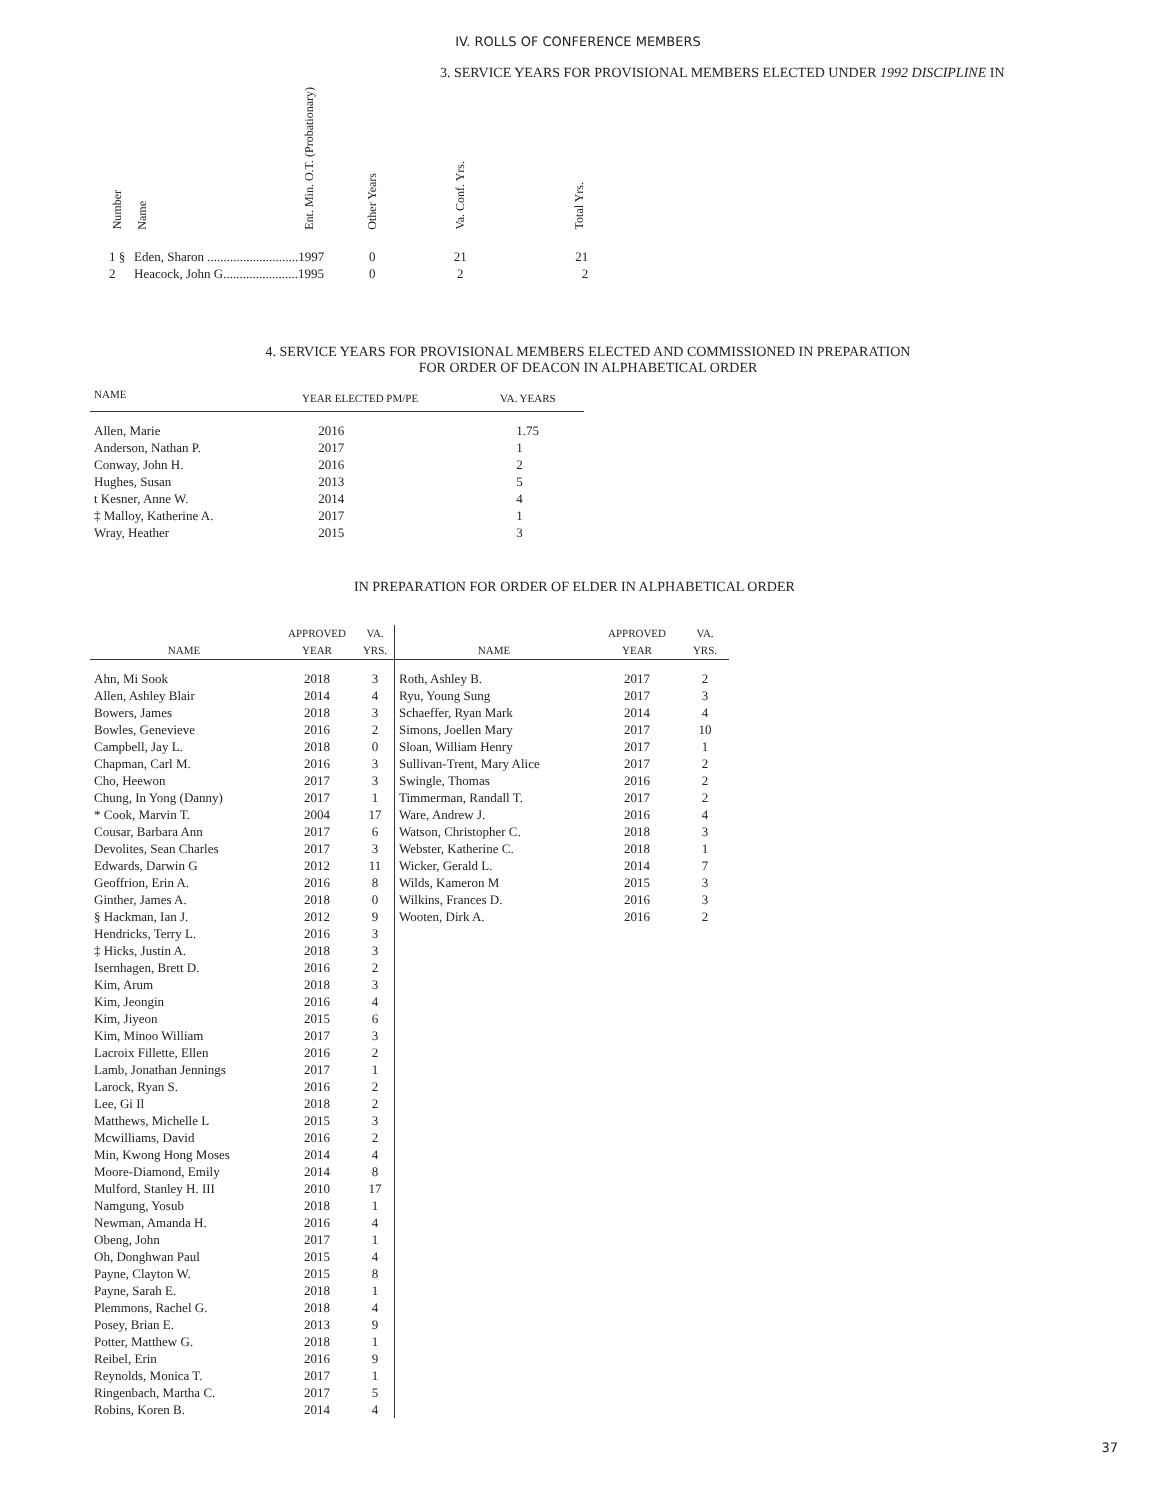IV. ROLLS OF CONFERENCE MEMBERS
3. SERVICE YEARS FOR PROVISIONAL MEMBERS ELECTED UNDER 1992 DISCIPLINE IN
| Number | Name | Ent. Min. O.T. (Probationary) | Other Years | Va. Conf. Yrs. | Total Yrs. |
| --- | --- | --- | --- | --- | --- |
| 1 § | Eden, Sharon ............................1997 | | 0 | 21 | 21 |
| 2 | Heacock, John G.......................1995 | | 0 | 2 | 2 |
4. SERVICE YEARS FOR PROVISIONAL MEMBERS ELECTED AND COMMISSIONED IN PREPARATION
FOR ORDER OF DEACON IN ALPHABETICAL ORDER
| NAME | YEAR ELECTED PM/PE | VA. YEARS |
| --- | --- | --- |
| Allen, Marie | 2016 | 1.75 |
| Anderson, Nathan P. | 2017 | 1 |
| Conway, John H. | 2016 | 2 |
| Hughes, Susan | 2013 | 5 |
| t Kesner, Anne W. | 2014 | 4 |
| ‡ Malloy, Katherine A. | 2017 | 1 |
| Wray, Heather | 2015 | 3 |
IN PREPARATION FOR ORDER OF ELDER IN ALPHABETICAL ORDER
| NAME | APPROVED YEAR | VA. YRS. |
| --- | --- | --- |
| Ahn, Mi Sook | 2018 | 3 |
| Allen, Ashley Blair | 2014 | 4 |
| Bowers, James | 2018 | 3 |
| Bowles, Genevieve | 2016 | 2 |
| Campbell, Jay L. | 2018 | 0 |
| Chapman, Carl M. | 2016 | 3 |
| Cho, Heewon | 2017 | 3 |
| Chung, In Yong (Danny) | 2017 | 1 |
| * Cook, Marvin T. | 2004 | 17 |
| Cousar, Barbara Ann | 2017 | 6 |
| Devolites, Sean Charles | 2017 | 3 |
| Edwards, Darwin G | 2012 | 11 |
| Geoffrion, Erin A. | 2016 | 8 |
| Ginther, James A. | 2018 | 0 |
| § Hackman, Ian J. | 2012 | 9 |
| Hendricks, Terry L. | 2016 | 3 |
| ‡ Hicks, Justin A. | 2018 | 3 |
| Isernhagen, Brett D. | 2016 | 2 |
| Kim, Arum | 2018 | 3 |
| Kim, Jeongin | 2016 | 4 |
| Kim, Jiyeon | 2015 | 6 |
| Kim, Minoo William | 2017 | 3 |
| Lacroix Fillette, Ellen | 2016 | 2 |
| Lamb, Jonathan Jennings | 2017 | 1 |
| Larock, Ryan S. | 2016 | 2 |
| Lee, Gi Il | 2018 | 2 |
| Matthews, Michelle L | 2015 | 3 |
| Mcwilliams, David | 2016 | 2 |
| Min, Kwong Hong Moses | 2014 | 4 |
| Moore-Diamond, Emily | 2014 | 8 |
| Mulford, Stanley H. III | 2010 | 17 |
| Namgung, Yosub | 2018 | 1 |
| Newman, Amanda H. | 2016 | 4 |
| Obeng, John | 2017 | 1 |
| Oh, Donghwan Paul | 2015 | 4 |
| Payne, Clayton W. | 2015 | 8 |
| Payne, Sarah E. | 2018 | 1 |
| Plemmons, Rachel G. | 2018 | 4 |
| Posey, Brian E. | 2013 | 9 |
| Potter, Matthew G. | 2018 | 1 |
| Reibel, Erin | 2016 | 9 |
| Reynolds, Monica T. | 2017 | 1 |
| Ringenbach, Martha C. | 2017 | 5 |
| Robins, Koren B. | 2014 | 4 |
| NAME | APPROVED YEAR | VA. YRS. |
| --- | --- | --- |
| Roth, Ashley B. | 2017 | 2 |
| Ryu, Young Sung | 2017 | 3 |
| Schaeffer, Ryan Mark | 2014 | 4 |
| Simons, Joellen Mary | 2017 | 10 |
| Sloan, William Henry | 2017 | 1 |
| Sullivan-Trent, Mary Alice | 2017 | 2 |
| Swingle, Thomas | 2016 | 2 |
| Timmerman, Randall T. | 2017 | 2 |
| Ware, Andrew J. | 2016 | 4 |
| Watson, Christopher C. | 2018 | 3 |
| Webster, Katherine C. | 2018 | 1 |
| Wicker, Gerald L. | 2014 | 7 |
| Wilds, Kameron M | 2015 | 3 |
| Wilkins, Frances D. | 2016 | 3 |
| Wooten, Dirk A. | 2016 | 2 |
37